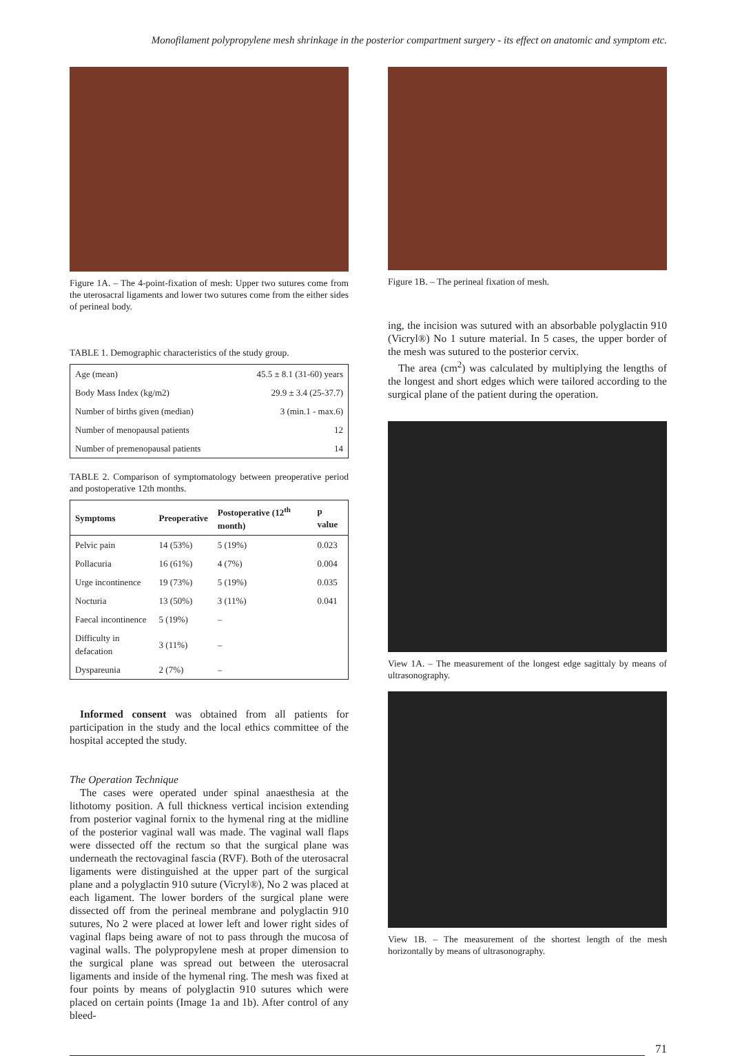Monofilament polypropylene mesh shrinkage in the posterior compartment surgery - its effect on anatomic and symptom etc.
Figure 1A. – The 4-point-fixation of mesh: Upper two sutures come from the uterosacral ligaments and lower two sutures come from the either sides of perineal body.
TABLE 1. Demographic characteristics of the study group.
| Age (mean) | 45.5 ± 8.1 (31-60) years |
| Body Mass Index (kg/m2) | 29.9 ± 3.4 (25-37.7) |
| Number of births given (median) | 3 (min.1 - max.6) |
| Number of menopausal patients | 12 |
| Number of premenopausal patients | 14 |
TABLE 2. Comparison of symptomatology between preoperative period and postoperative 12th months.
| Symptoms | Preoperative | Postoperative (12<sup>th</sup> month) | p value |
| --- | --- | --- | --- |
| Pelvic pain | 14 (53%) | 5 (19%) | 0.023 |
| Pollacuria | 16 (61%) | 4 (7%) | 0.004 |
| Urge incontinence | 19 (73%) | 5 (19%) | 0.035 |
| Nocturia | 13 (50%) | 3 (11%) | 0.041 |
| Faecal incontinence | 5 (19%) | – | |
| Difficulty in defacation | 3 (11%) | – | |
| Dyspareunia | 2 (7%) | – | |
Informed consent was obtained from all patients for participation in the study and the local ethics committee of the hospital accepted the study.
The Operation Technique
The cases were operated under spinal anaesthesia at the lithotomy position. A full thickness vertical incision extending from posterior vaginal fornix to the hymenal ring at the midline of the posterior vaginal wall was made. The vaginal wall flaps were dissected off the rectum so that the surgical plane was underneath the rectovaginal fascia (RVF). Both of the uterosacral ligaments were distinguished at the upper part of the surgical plane and a polyglactin 910 suture (Vicryl®), No 2 was placed at each ligament. The lower borders of the surgical plane were dissected off from the perineal membrane and polyglactin 910 sutures, No 2 were placed at lower left and lower right sides of vaginal flaps being aware of not to pass through the mucosa of vaginal walls. The polypropylene mesh at proper dimension to the surgical plane was spread out between the uterosacral ligaments and inside of the hymenal ring. The mesh was fixed at four points by means of polyglactin 910 sutures which were placed on certain points (Image 1a and 1b). After control of any bleed-
Figure 1B. – The perineal fixation of mesh.
ing, the incision was sutured with an absorbable polyglactin 910 (Vicryl®) No 1 suture material. In 5 cases, the upper border of the mesh was sutured to the posterior cervix.
The area (cm<sup>2</sup>) was calculated by multiplying the lengths of the longest and short edges which were tailored according to the surgical plane of the patient during the operation.
View 1A. – The measurement of the longest edge sagittaly by means of ultrasonography.
View 1B. – The measurement of the shortest length of the mesh horizontally by means of ultrasonography.
71